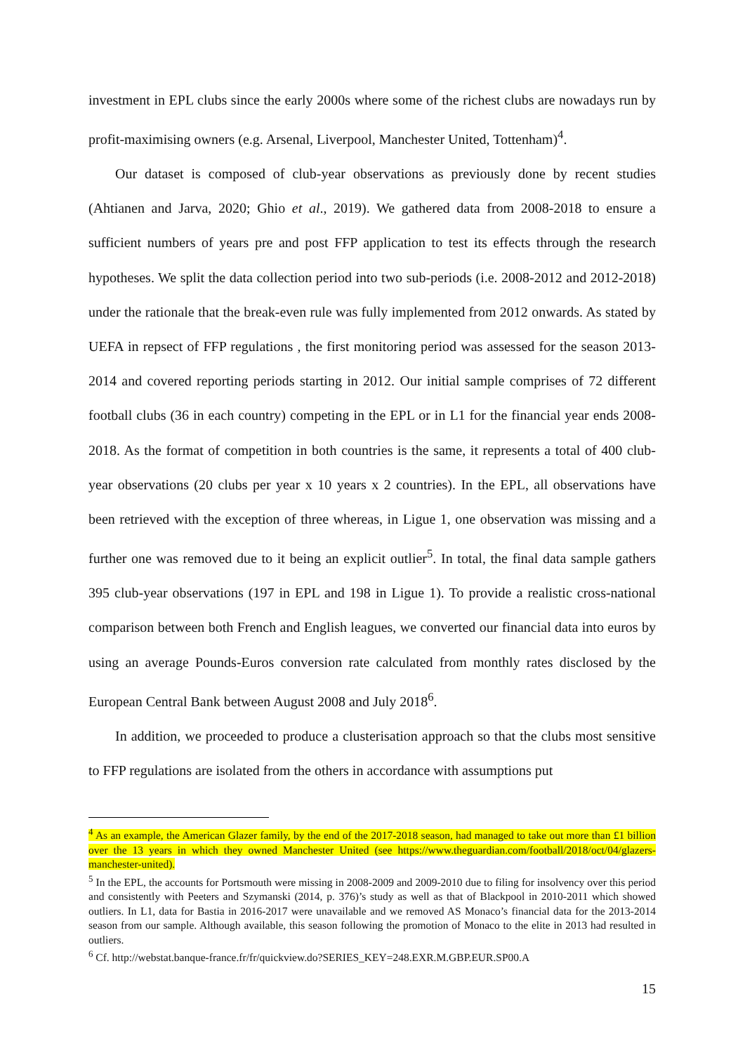investment in EPL clubs since the early 2000s where some of the richest clubs are nowadays run by profit-maximising owners (e.g. Arsenal, Liverpool, Manchester United, Tottenham)<sup>4</sup>.
Our dataset is composed of club-year observations as previously done by recent studies (Ahtianen and Jarva, 2020; Ghio et al., 2019). We gathered data from 2008-2018 to ensure a sufficient numbers of years pre and post FFP application to test its effects through the research hypotheses. We split the data collection period into two sub-periods (i.e. 2008-2012 and 2012-2018) under the rationale that the break-even rule was fully implemented from 2012 onwards. As stated by UEFA in repsect of FFP regulations , the first monitoring period was assessed for the season 2013-2014 and covered reporting periods starting in 2012. Our initial sample comprises of 72 different football clubs (36 in each country) competing in the EPL or in L1 for the financial year ends 2008-2018. As the format of competition in both countries is the same, it represents a total of 400 club-year observations (20 clubs per year x 10 years x 2 countries). In the EPL, all observations have been retrieved with the exception of three whereas, in Ligue 1, one observation was missing and a further one was removed due to it being an explicit outlier<sup>5</sup>. In total, the final data sample gathers 395 club-year observations (197 in EPL and 198 in Ligue 1). To provide a realistic cross-national comparison between both French and English leagues, we converted our financial data into euros by using an average Pounds-Euros conversion rate calculated from monthly rates disclosed by the European Central Bank between August 2008 and July 2018<sup>6</sup>.
In addition, we proceeded to produce a clusterisation approach so that the clubs most sensitive to FFP regulations are isolated from the others in accordance with assumptions put
<sup>4</sup> As an example, the American Glazer family, by the end of the 2017-2018 season, had managed to take out more than £1 billion over the 13 years in which they owned Manchester United (see https://www.theguardian.com/football/2018/oct/04/glazers-manchester-united).
<sup>5</sup> In the EPL, the accounts for Portsmouth were missing in 2008-2009 and 2009-2010 due to filing for insolvency over this period and consistently with Peeters and Szymanski (2014, p. 376)’s study as well as that of Blackpool in 2010-2011 which showed outliers. In L1, data for Bastia in 2016-2017 were unavailable and we removed AS Monaco’s financial data for the 2013-2014 season from our sample. Although available, this season following the promotion of Monaco to the elite in 2013 had resulted in outliers.
<sup>6</sup> Cf. http://webstat.banque-france.fr/fr/quickview.do?SERIES_KEY=248.EXR.M.GBP.EUR.SP00.A
15